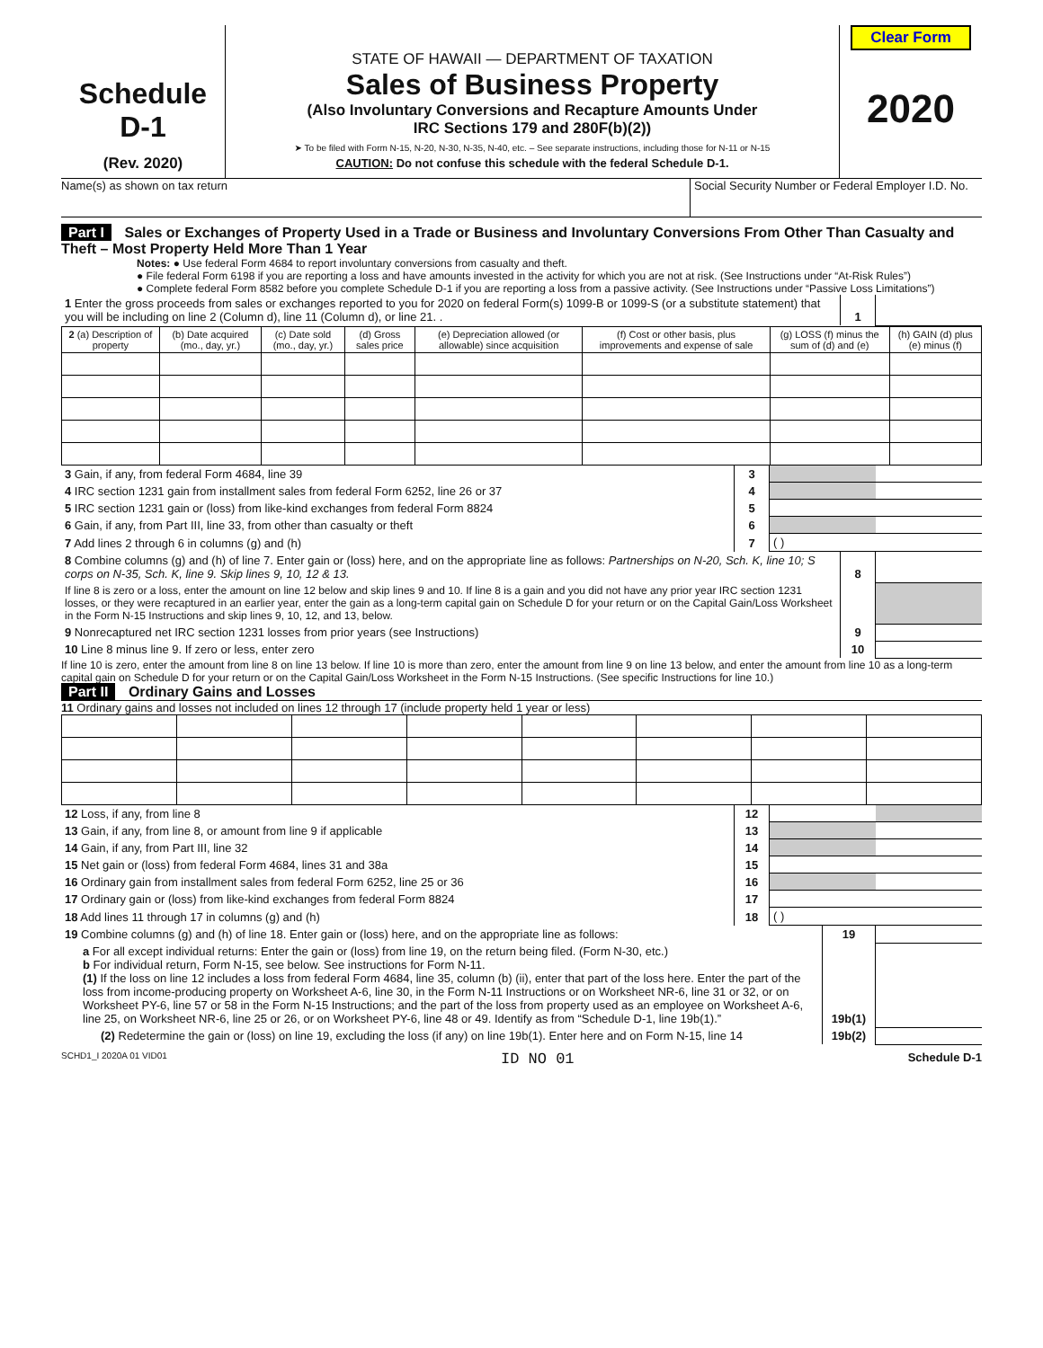Schedule
D-1
(Rev. 2020)
STATE OF HAWAII — DEPARTMENT OF TAXATION
Sales of Business Property
(Also Involuntary Conversions and Recapture Amounts Under
IRC Sections 179 and 280F(b)(2))
➤ To be filed with Form N-15, N-20, N-30, N-35, N-40, etc. – See separate instructions, including those for N-11 or N-15
CAUTION: Do not confuse this schedule with the federal Schedule D-1.
Clear Form
2020
Name(s) as shown on tax return Social Security Number or Federal Employer I.D. No.
Part I Sales or Exchanges of Property Used in a Trade or Business and Involuntary Conversions From Other Than Casualty and Theft – Most Property Held More Than 1 Year
Notes: ● Use federal Form 4684 to report involuntary conversions from casualty and theft.
● File federal Form 6198 if you are reporting a loss and have amounts invested in the activity for which you are not at risk. (See Instructions under “At-Risk Rules”)
● Complete federal Form 8582 before you complete Schedule D-1 if you are reporting a loss from a passive activity. (See Instructions under “Passive Loss Limitations”)
| 1 Enter the gross proceeds from sales or exchanges reported to you for 2020 on federal Form(s) 1099-B or 1099-S (or a substitute statement) that you will be including on line 2 (Column d), line 11 (Column d), or line 21. . | 1 | |
| 2 (a) Description of property | (b) Date acquired (mo., day, yr.) | (c) Date sold (mo., day, yr.) | (d) Gross sales price | (e) Depreciation allowed (or allowable) since acquisition | (f) Cost or other basis, plus improvements and expense of sale | (g) LOSS (f) minus the sum of (d) and (e) | (h) GAIN (d) plus (e) minus (f) |
| 3 Gain, if any, from federal Form 4684, line 39 | 3 | | |
| 4 IRC section 1231 gain from installment sales from federal Form 6252, line 26 or 37 | 4 | | |
| 5 IRC section 1231 gain or (loss) from like-kind exchanges from federal Form 8824 | 5 | | |
| 6 Gain, if any, from Part III, line 33, from other than casualty or theft | 6 | | |
| 7 Add lines 2 through 6 in columns (g) and (h) | 7 | ( ) | |
| 8 Combine columns (g) and (h) of line 7. Enter gain or (loss) here, and on the appropriate line as follows: Partnerships on N-20, Sch. K, line 10; S corps on N-35, Sch. K, line 9. Skip lines 9, 10, 12 & 13. | 8 | |
| If line 8 is zero or a loss, enter the amount on line 12 below and skip lines 9 and 10. If line 8 is a gain and you did not have any prior year IRC section 1231 losses, or they were recaptured in an earlier year, enter the gain as a long-term capital gain on Schedule D for your return or on the Capital Gain/Loss Worksheet in the Form N-15 Instructions and skip lines 9, 10, 12, and 13, below. | | |
| 9 Nonrecaptured net IRC section 1231 losses from prior years (see Instructions) | 9 | |
| 10 Line 8 minus line 9. If zero or less, enter zero | 10 | |
If line 10 is zero, enter the amount from line 8 on line 13 below. If line 10 is more than zero, enter the amount from line 9 on line 13 below, and enter the amount from line 10 as a long-term capital gain on Schedule D for your return or on the Capital Gain/Loss Worksheet in the Form N-15 Instructions. (See specific Instructions for line 10.)
Part II Ordinary Gains and Losses
11 Ordinary gains and losses not included on lines 12 through 17 (include property held 1 year or less)
| 12 Loss, if any, from line 8 | 12 | | |
| 13 Gain, if any, from line 8, or amount from line 9 if applicable | 13 | | |
| 14 Gain, if any, from Part III, line 32 | 14 | | |
| 15 Net gain or (loss) from federal Form 4684, lines 31 and 38a | 15 | | |
| 16 Ordinary gain from installment sales from federal Form 6252, line 25 or 36 | 16 | | |
| 17 Ordinary gain or (loss) from like-kind exchanges from federal Form 8824 | 17 | | |
| 18 Add lines 11 through 17 in columns (g) and (h) | 18 | ( ) | |
| 19 Combine columns (g) and (h) of line 18. Enter gain or (loss) here, and on the appropriate line as follows: | 19 | |
| a For all except individual returns: Enter the gain or (loss) from line 19, on the return being filed. (Form N-30, etc.) b For individual return, Form N-15, see below. See instructions for Form N-11. (1) If the loss on line 12 includes a loss from federal Form 4684, line 35, column (b) (ii), enter that part of the loss here. Enter the part of the loss from income-producing property on Worksheet A-6, line 30, in the Form N-11 Instructions or on Worksheet NR-6, line 31 or 32, or on Worksheet PY-6, line 57 or 58 in the Form N-15 Instructions; and the part of the loss from property used as an employee on Worksheet A-6, line 25, on Worksheet NR-6, line 25 or 26, or on Worksheet PY-6, line 48 or 49. Identify as from “Schedule D-1, line 19b(1).” | 19b(1) | |
| (2) Redetermine the gain or (loss) on line 19, excluding the loss (if any) on line 19b(1). Enter here and on Form N-15, line 14 | 19b(2) | |
SCHD1_I 2020A 01 VID01 ID NO 01 Schedule D-1